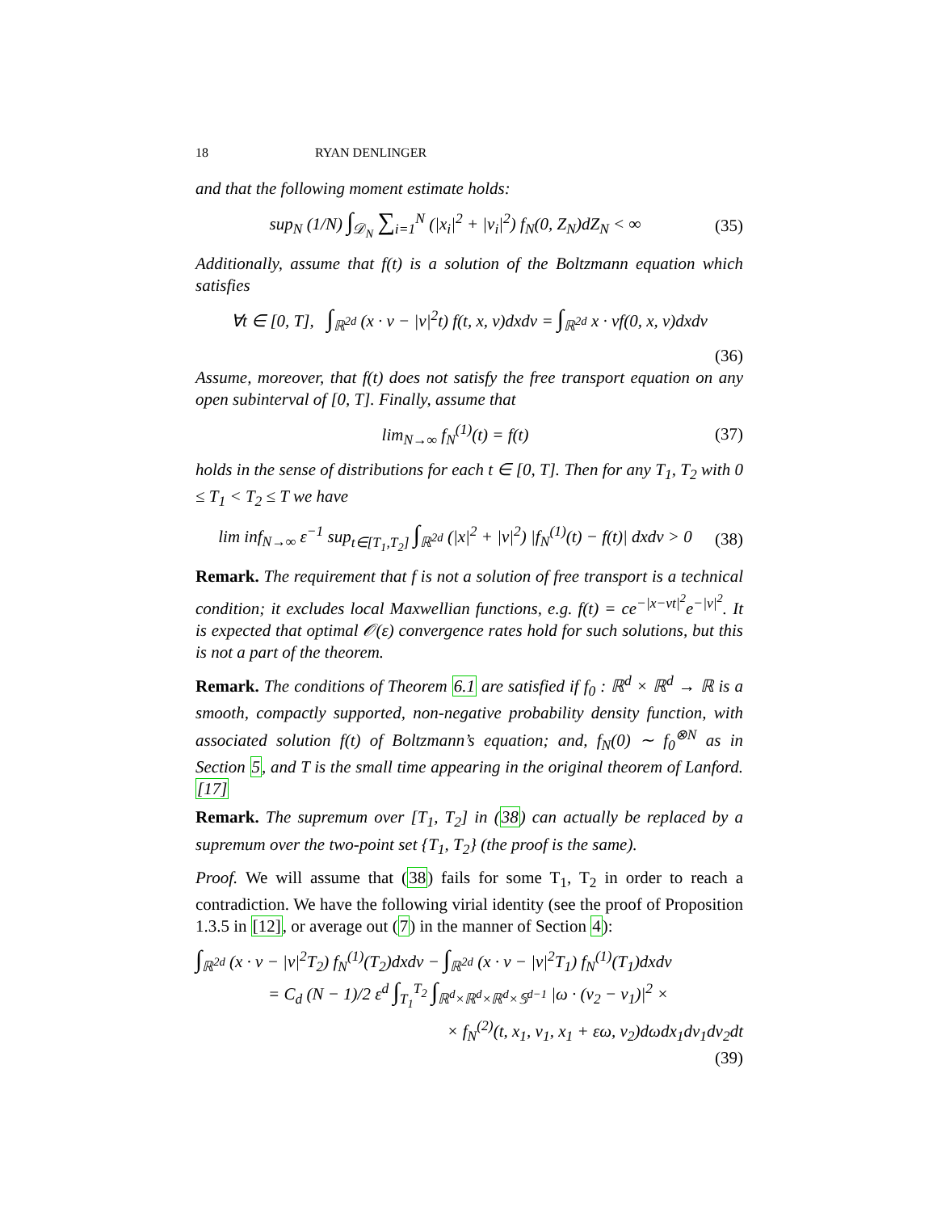18 RYAN DENLINGER
and that the following moment estimate holds:
sup<sub>N</sub> (1/N) ∫<sub>𝒟<sub>N</sub></sub> ∑<sub>i=1</sub><sup>N</sup> (|x<sub>i</sub>|<sup>2</sup> + |v<sub>i</sub>|<sup>2</sup>) f<sub>N</sub>(0, Z<sub>N</sub>)dZ<sub>N</sub> < ∞ (35)
Additionally, assume that f(t) is a solution of the Boltzmann equation which satisfies
∀t ∈ [0, T], ∫<sub>ℝ<sup>2d</sup></sub> (x · v − |v|<sup>2</sup>t) f(t, x, v)dxdv = ∫<sub>ℝ<sup>2d</sup></sub> x · vf(0, x, v)dxdv
(36)
Assume, moreover, that f(t) does not satisfy the free transport equation on any open subinterval of [0, T]. Finally, assume that
lim<sub>N→∞</sub> f<sub>N</sub><sup>(1)</sup>(t) = f(t) (37)
holds in the sense of distributions for each t ∈ [0, T]. Then for any T<sub>1</sub>, T<sub>2</sub> with 0 ≤ T<sub>1</sub> < T<sub>2</sub> ≤ T we have
lim inf<sub>N→∞</sub> ε<sup>−1</sup> sup<sub>t∈[T<sub>1</sub>,T<sub>2</sub>]</sub> ∫<sub>ℝ<sup>2d</sup></sub> (|x|<sup>2</sup> + |v|<sup>2</sup>) |f<sub>N</sub><sup>(1)</sup>(t) − f(t)| dxdv > 0 (38)
Remark. The requirement that f is not a solution of free transport is a technical condition; it excludes local Maxwellian functions, e.g. f(t) = ce<sup>−|x−vt|<sup>2</sup></sup>e<sup>−|v|<sup>2</sup></sup>. It is expected that optimal 𝒪(ε) convergence rates hold for such solutions, but this is not a part of the theorem.
Remark. The conditions of Theorem 6.1 are satisfied if f<sub>0</sub> : ℝ<sup>d</sup> × ℝ<sup>d</sup> → ℝ is a smooth, compactly supported, non-negative probability density function, with associated solution f(t) of Boltzmann’s equation; and, f<sub>N</sub>(0) ∼ f<sub>0</sub><sup>⊗N</sup> as in Section 5, and T is the small time appearing in the original theorem of Lanford. [17]
Remark. The supremum over [T<sub>1</sub>, T<sub>2</sub>] in (38) can actually be replaced by a supremum over the two-point set {T<sub>1</sub>, T<sub>2</sub>} (the proof is the same).
Proof. We will assume that (38) fails for some T<sub>1</sub>, T<sub>2</sub> in order to reach a contradiction. We have the following virial identity (see the proof of Proposition 1.3.5 in [12], or average out (7) in the manner of Section 4):
∫<sub>ℝ<sup>2d</sup></sub> (x · v − |v|<sup>2</sup>T<sub>2</sub>) f<sub>N</sub><sup>(1)</sup>(T<sub>2</sub>)dxdv − ∫<sub>ℝ<sup>2d</sup></sub> (x · v − |v|<sup>2</sup>T<sub>1</sub>) f<sub>N</sub><sup>(1)</sup>(T<sub>1</sub>)dxdv
= C<sub>d</sub> (N − 1)/2 ε<sup>d</sup> ∫<sub>T<sub>1</sub></sub><sup>T<sub>2</sub></sup> ∫<sub>ℝ<sup>d</sup>×ℝ<sup>d</sup>×ℝ<sup>d</sup>×𝕊<sup>d−1</sup></sub> |ω · (v<sub>2</sub> − v<sub>1</sub>)|<sup>2</sup> ×
× f<sub>N</sub><sup>(2)</sup>(t, x<sub>1</sub>, v<sub>1</sub>, x<sub>1</sub> + εω, v<sub>2</sub>)dωdx<sub>1</sub>dv<sub>1</sub>dv<sub>2</sub>dt
(39)